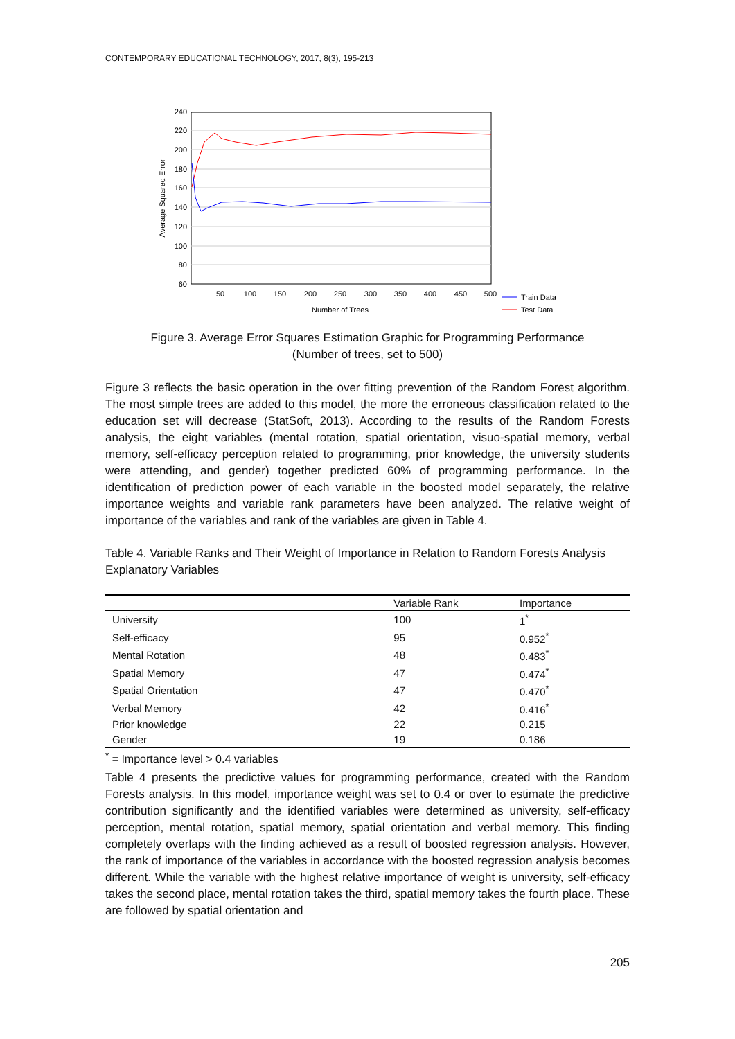CONTEMPORARY EDUCATIONAL TECHNOLOGY, 2017, 8(3), 195-213
240
220
200
180
160
140
120
100
80
60
50
100
150
200
250
300
350
400
450
500
Number of Trees
Average Squared Error
Train Data
Test Data
Figure 3. Average Error Squares Estimation Graphic for Programming Performance
(Number of trees, set to 500)
Figure 3 reflects the basic operation in the over fitting prevention of the Random Forest algorithm. The most simple trees are added to this model, the more the erroneous classification related to the education set will decrease (StatSoft, 2013). According to the results of the Random Forests analysis, the eight variables (mental rotation, spatial orientation, visuo-spatial memory, verbal memory, self-efficacy perception related to programming, prior knowledge, the university students were attending, and gender) together predicted 60% of programming performance. In the identification of prediction power of each variable in the boosted model separately, the relative importance weights and variable rank parameters have been analyzed. The relative weight of importance of the variables and rank of the variables are given in Table 4.
Table 4. Variable Ranks and Their Weight of Importance in Relation to Random Forests Analysis Explanatory Variables
| | Variable Rank | Importance |
| --- | --- | --- |
| University | 100 | 1<sup>*</sup> |
| Self-efficacy | 95 | 0.952<sup>*</sup> |
| Mental Rotation | 48 | 0.483<sup>*</sup> |
| Spatial Memory | 47 | 0.474<sup>*</sup> |
| Spatial Orientation | 47 | 0.470<sup>*</sup> |
| Verbal Memory | 42 | 0.416<sup>*</sup> |
| Prior knowledge | 22 | 0.215 |
| Gender | 19 | 0.186 |
<sup>*</sup> = Importance level > 0.4 variables
Table 4 presents the predictive values for programming performance, created with the Random Forests analysis. In this model, importance weight was set to 0.4 or over to estimate the predictive contribution significantly and the identified variables were determined as university, self-efficacy perception, mental rotation, spatial memory, spatial orientation and verbal memory. This finding completely overlaps with the finding achieved as a result of boosted regression analysis. However, the rank of importance of the variables in accordance with the boosted regression analysis becomes different. While the variable with the highest relative importance of weight is university, self-efficacy takes the second place, mental rotation takes the third, spatial memory takes the fourth place. These are followed by spatial orientation and
205